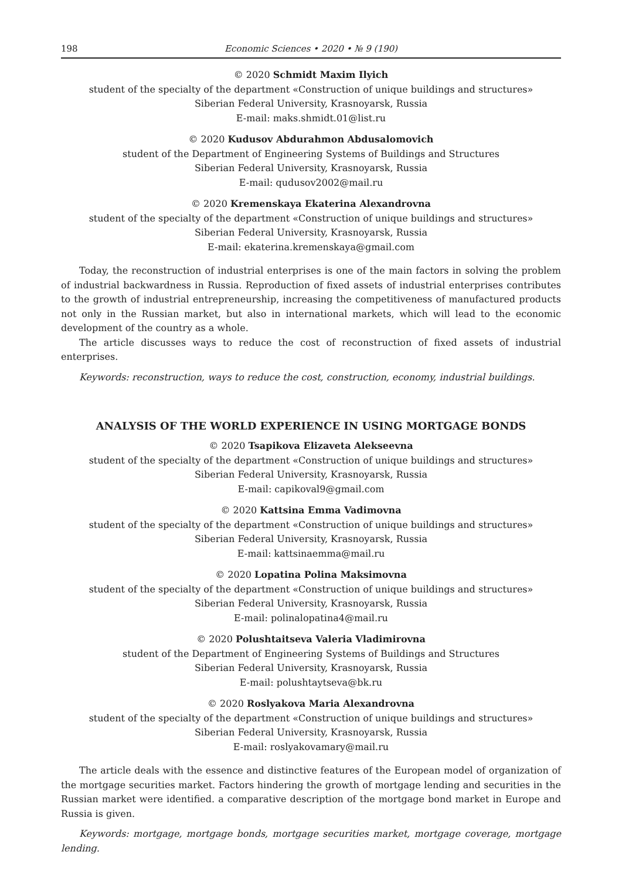198 Economic Sciences • 2020 • № 9 (190)
© 2020 Schmidt Maxim Ilyich
student of the specialty of the department «Construction of unique buildings and structures»
Siberian Federal University, Krasnoyarsk, Russia
E-mail: maks.shmidt.01@list.ru
© 2020 Kudusov Abdurahmon Abdusalomovich
student of the Department of Engineering Systems of Buildings and Structures
Siberian Federal University, Krasnoyarsk, Russia
E-mail: qudusov2002@mail.ru
© 2020 Kremenskaya Ekaterina Alexandrovna
student of the specialty of the department «Construction of unique buildings and structures»
Siberian Federal University, Krasnoyarsk, Russia
E-mail: ekaterina.kremenskaya@gmail.com
Today, the reconstruction of industrial enterprises is one of the main factors in solving the problem of industrial backwardness in Russia. Reproduction of fixed assets of industrial enterprises contributes to the growth of industrial entrepreneurship, increasing the competitiveness of manufactured products not only in the Russian market, but also in international markets, which will lead to the economic development of the country as a whole.
The article discusses ways to reduce the cost of reconstruction of fixed assets of industrial enterprises.
Keywords: reconstruction, ways to reduce the cost, construction, economy, industrial buildings.
ANALYSIS OF THE WORLD EXPERIENCE IN USING MORTGAGE BONDS
© 2020 Tsapikova Elizaveta Alekseevna
student of the specialty of the department «Construction of unique buildings and structures»
Siberian Federal University, Krasnoyarsk, Russia
E-mail: capikoval9@gmail.com
© 2020 Kattsina Emma Vadimovna
student of the specialty of the department «Construction of unique buildings and structures»
Siberian Federal University, Krasnoyarsk, Russia
E-mail: kattsinaemma@mail.ru
© 2020 Lopatina Polina Maksimovna
student of the specialty of the department «Construction of unique buildings and structures»
Siberian Federal University, Krasnoyarsk, Russia
E-mail: polinalopatina4@mail.ru
© 2020 Polushtaitseva Valeria Vladimirovna
student of the Department of Engineering Systems of Buildings and Structures
Siberian Federal University, Krasnoyarsk, Russia
E-mail: polushtaytseva@bk.ru
© 2020 Roslyakova Maria Alexandrovna
student of the specialty of the department «Construction of unique buildings and structures»
Siberian Federal University, Krasnoyarsk, Russia
E-mail: roslyakovamary@mail.ru
The article deals with the essence and distinctive features of the European model of organization of the mortgage securities market. Factors hindering the growth of mortgage lending and securities in the Russian market were identified. a comparative description of the mortgage bond market in Europe and Russia is given.
Keywords: mortgage, mortgage bonds, mortgage securities market, mortgage coverage, mortgage lending.